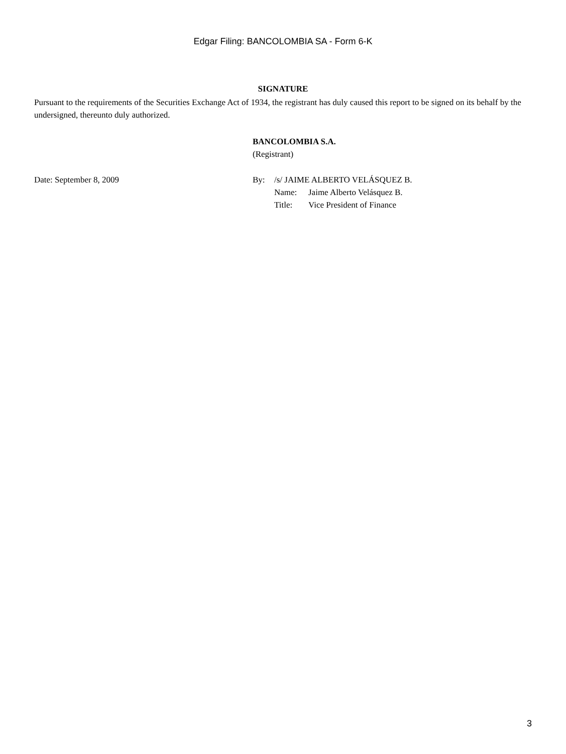Edgar Filing: BANCOLOMBIA SA - Form 6-K
SIGNATURE
Pursuant to the requirements of the Securities Exchange Act of 1934, the registrant has duly caused this report to be signed on its behalf by the undersigned, thereunto duly authorized.
BANCOLOMBIA S.A.
(Registrant)
| Date: September 8, 2009 | By: | /s/ JAIME ALBERTO VELÁSQUEZ B. | |
| | | Name: | Jaime Alberto Velásquez B. |
| | | Title: | Vice President of Finance |
3